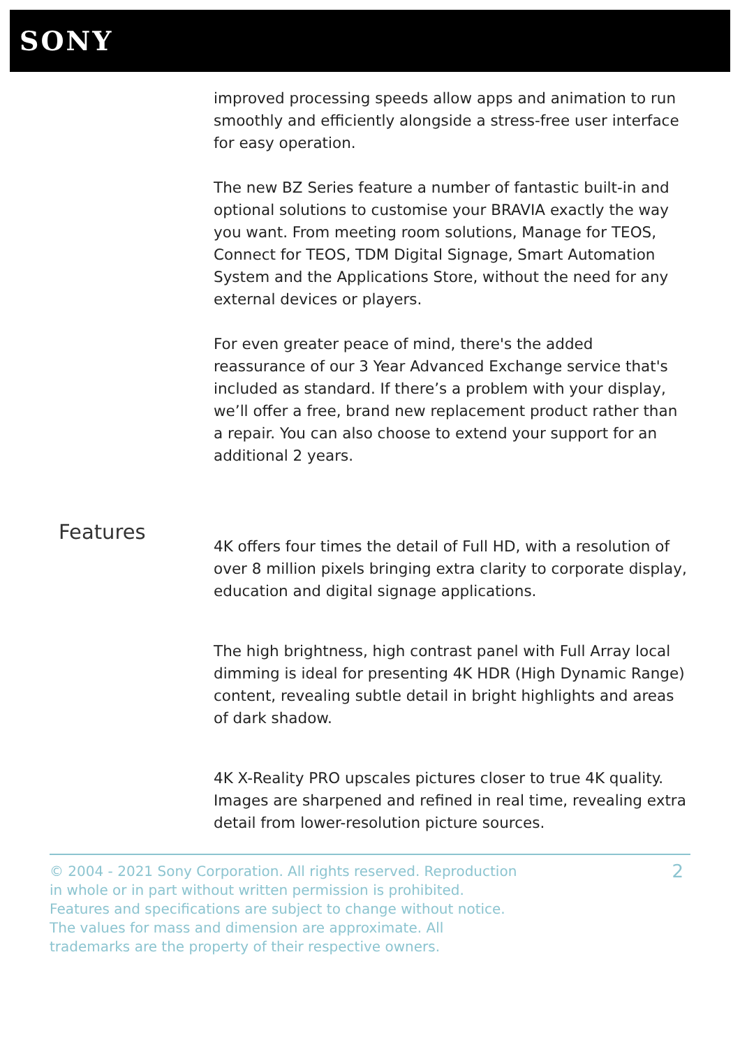SONY
improved processing speeds allow apps and animation to run smoothly and efficiently alongside a stress-free user interface for easy operation.
The new BZ Series feature a number of fantastic built-in and optional solutions to customise your BRAVIA exactly the way you want. From meeting room solutions, Manage for TEOS, Connect for TEOS, TDM Digital Signage, Smart Automation System and the Applications Store, without the need for any external devices or players.
For even greater peace of mind, there's the added reassurance of our 3 Year Advanced Exchange service that's included as standard. If there’s a problem with your display, we’ll offer a free, brand new replacement product rather than a repair. You can also choose to extend your support for an additional 2 years.
Features
4K offers four times the detail of Full HD, with a resolution of over 8 million pixels bringing extra clarity to corporate display, education and digital signage applications.
The high brightness, high contrast panel with Full Array local dimming is ideal for presenting 4K HDR (High Dynamic Range) content, revealing subtle detail in bright highlights and areas of dark shadow.
4K X-Reality PRO upscales pictures closer to true 4K quality. Images are sharpened and refined in real time, revealing extra detail from lower-resolution picture sources.
© 2004 - 2021 Sony Corporation. All rights reserved. Reproduction in whole or in part without written permission is prohibited. Features and specifications are subject to change without notice. The values for mass and dimension are approximate. All trademarks are the property of their respective owners.
2